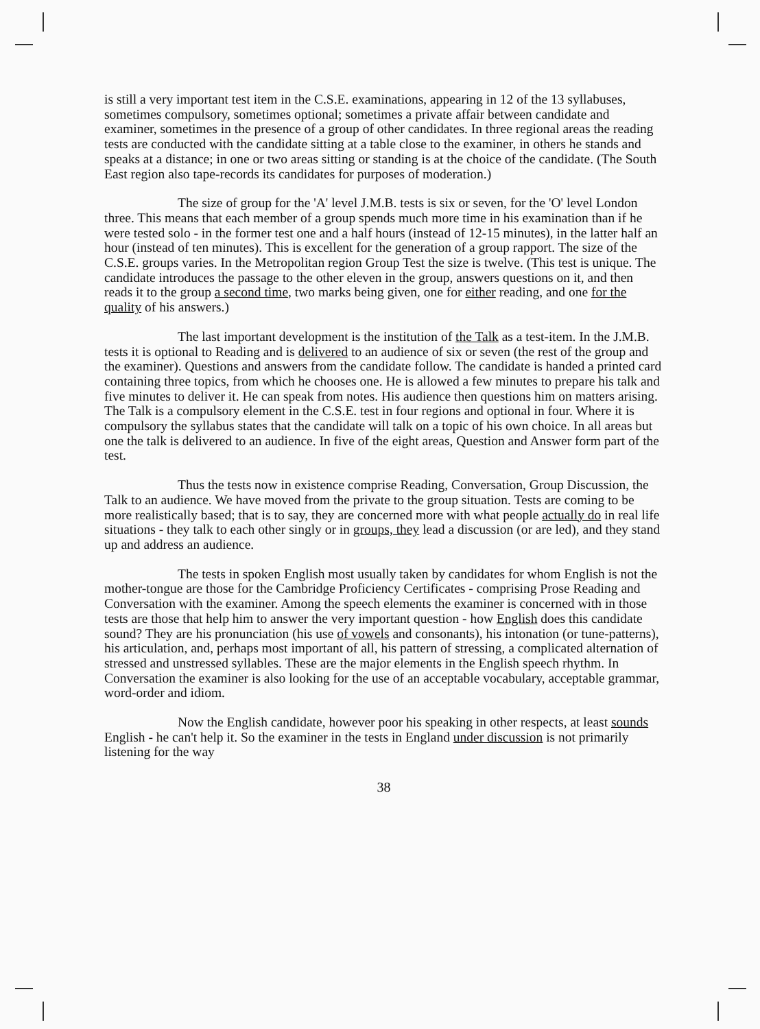is still a very important test item in the C.S.E. examinations, appearing in 12 of the 13 syllabuses, sometimes compulsory, sometimes optional; sometimes a private affair between candidate and examiner, sometimes in the presence of a group of other candidates. In three regional areas the reading tests are conducted with the candidate sitting at a table close to the examiner, in others he stands and speaks at a distance; in one or two areas sitting or standing is at the choice of the candidate. (The South East region also tape-records its candidates for purposes of moderation.)
The size of group for the 'A' level J.M.B. tests is six or seven, for the 'O' level London three. This means that each member of a group spends much more time in his examination than if he were tested solo - in the former test one and a half hours (instead of 12-15 minutes), in the latter half an hour (instead of ten minutes). This is excellent for the generation of a group rapport. The size of the C.S.E. groups varies. In the Metropolitan region Group Test the size is twelve. (This test is unique. The candidate introduces the passage to the other eleven in the group, answers questions on it, and then reads it to the group a second time, two marks being given, one for either reading, and one for the quality of his answers.)
The last important development is the institution of the Talk as a test-item. In the J.M.B. tests it is optional to Reading and is delivered to an audience of six or seven (the rest of the group and the examiner). Questions and answers from the candidate follow. The candidate is handed a printed card containing three topics, from which he chooses one. He is allowed a few minutes to prepare his talk and five minutes to deliver it. He can speak from notes. His audience then questions him on matters arising. The Talk is a compulsory element in the C.S.E. test in four regions and optional in four. Where it is compulsory the syllabus states that the candidate will talk on a topic of his own choice. In all areas but one the talk is delivered to an audience. In five of the eight areas, Question and Answer form part of the test.
Thus the tests now in existence comprise Reading, Conversation, Group Discussion, the Talk to an audience. We have moved from the private to the group situation. Tests are coming to be more realistically based; that is to say, they are concerned more with what people actually do in real life situations - they talk to each other singly or in groups, they lead a discussion (or are led), and they stand up and address an audience.
The tests in spoken English most usually taken by candidates for whom English is not the mother-tongue are those for the Cambridge Proficiency Certificates - comprising Prose Reading and Conversation with the examiner. Among the speech elements the examiner is concerned with in those tests are those that help him to answer the very important question - how English does this candidate sound? They are his pronunciation (his use of vowels and consonants), his intonation (or tune-patterns), his articulation, and, perhaps most important of all, his pattern of stressing, a complicated alternation of stressed and unstressed syllables. These are the major elements in the English speech rhythm. In Conversation the examiner is also looking for the use of an acceptable vocabulary, acceptable grammar, word-order and idiom.
Now the English candidate, however poor his speaking in other respects, at least sounds English - he can't help it. So the examiner in the tests in England under discussion is not primarily listening for the way
38